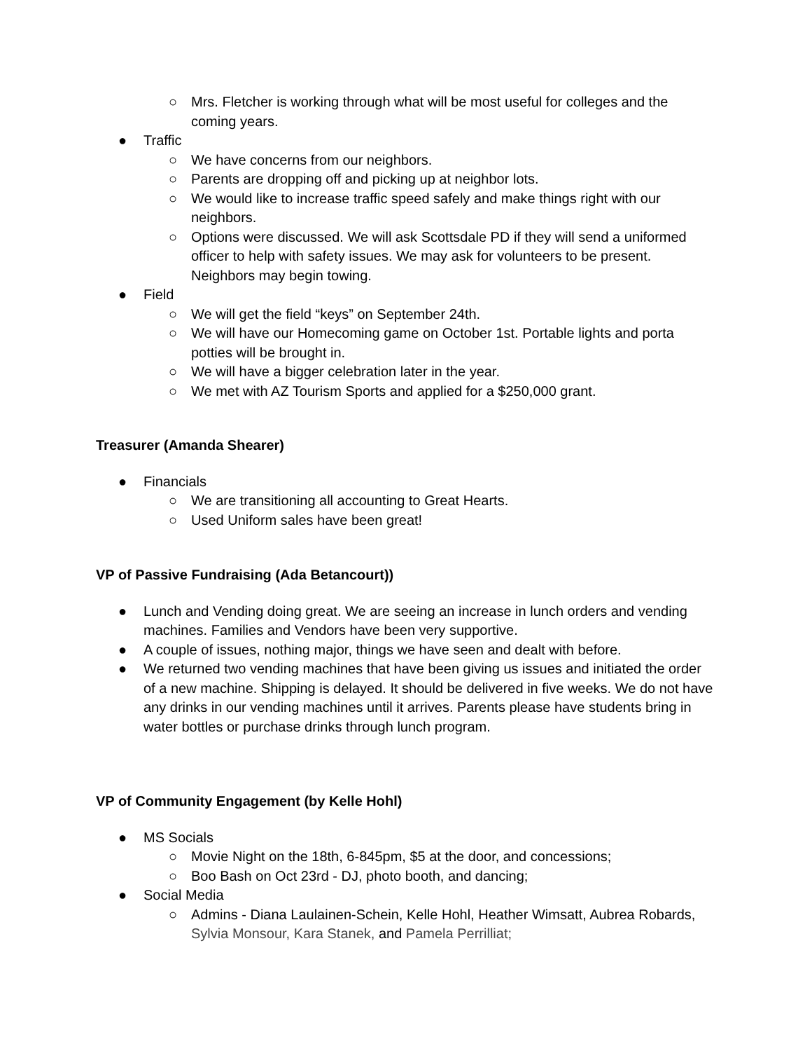○ Mrs. Fletcher is working through what will be most useful for colleges and the coming years.
● Traffic
○ We have concerns from our neighbors.
○ Parents are dropping off and picking up at neighbor lots.
○ We would like to increase traffic speed safely and make things right with our neighbors.
○ Options were discussed. We will ask Scottsdale PD if they will send a uniformed officer to help with safety issues. We may ask for volunteers to be present. Neighbors may begin towing.
● Field
○ We will get the field “keys” on September 24th.
○ We will have our Homecoming game on October 1st. Portable lights and porta potties will be brought in.
○ We will have a bigger celebration later in the year.
○ We met with AZ Tourism Sports and applied for a $250,000 grant.
Treasurer (Amanda Shearer)
● Financials
○ We are transitioning all accounting to Great Hearts.
○ Used Uniform sales have been great!
VP of Passive Fundraising (Ada Betancourt))
● Lunch and Vending doing great. We are seeing an increase in lunch orders and vending machines. Families and Vendors have been very supportive.
● A couple of issues, nothing major, things we have seen and dealt with before.
● We returned two vending machines that have been giving us issues and initiated the order of a new machine. Shipping is delayed. It should be delivered in five weeks. We do not have any drinks in our vending machines until it arrives. Parents please have students bring in water bottles or purchase drinks through lunch program.
VP of Community Engagement (by Kelle Hohl)
● MS Socials
○ Movie Night on the 18th, 6-845pm, $5 at the door, and concessions;
○ Boo Bash on Oct 23rd - DJ, photo booth, and dancing;
● Social Media
○ Admins - Diana Laulainen-Schein, Kelle Hohl, Heather Wimsatt, Aubrea Robards, Sylvia Monsour, Kara Stanek, and Pamela Perrilliat;